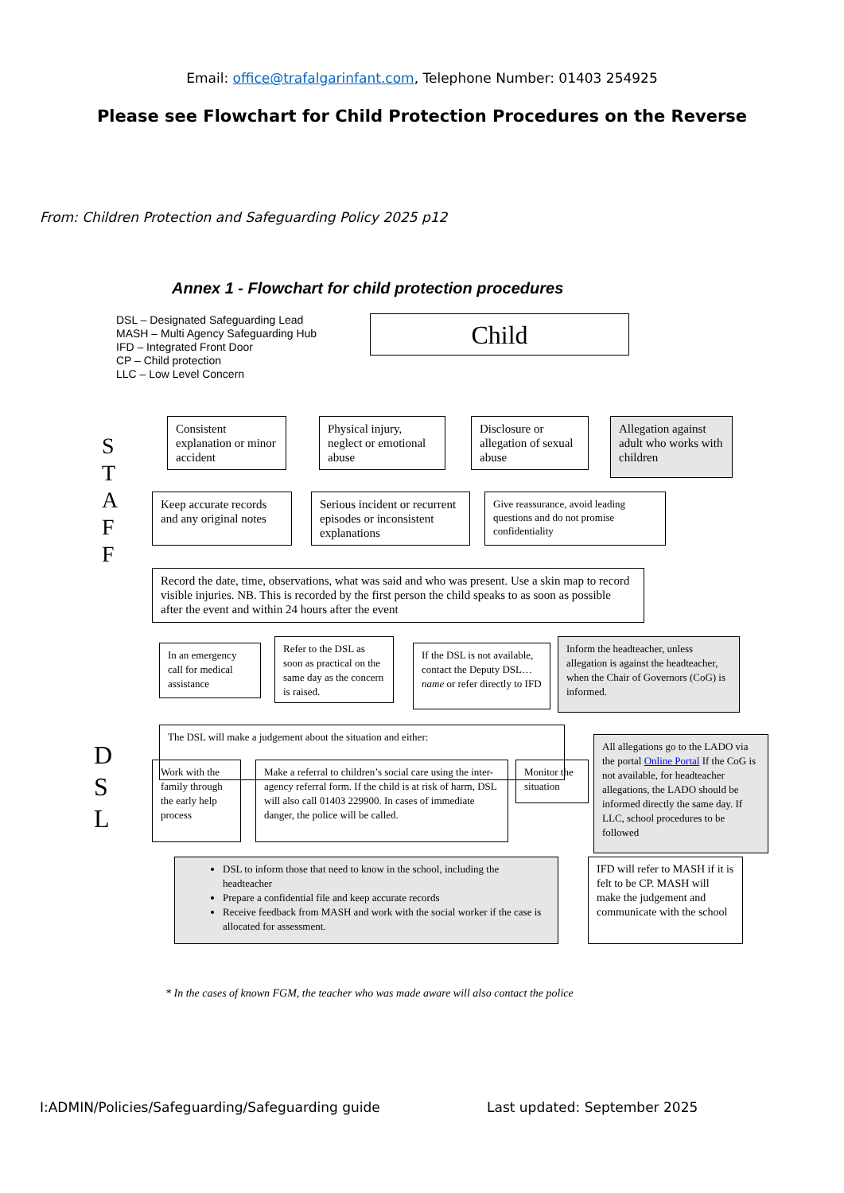Email: office@trafalgarinfant.com, Telephone Number: 01403 254925
Please see Flowchart for Child Protection Procedures on the Reverse
From: Children Protection and Safeguarding Policy 2025 p12
Annex 1 - Flowchart for child protection procedures
S
T
A
F
F
D
S
L
DSL – Designated Safeguarding Lead
MASH – Multi Agency Safeguarding Hub
IFD – Integrated Front Door
CP – Child protection
LLC – Low Level Concern
Child
Consistent explanation or minor accident
Physical injury, neglect or emotional abuse
Disclosure or allegation of sexual abuse
Allegation against adult who works with children
Keep accurate records and any original notes
Serious incident or recurrent episodes or inconsistent explanations
Give reassurance, avoid leading questions and do not promise confidentiality
Record the date, time, observations, what was said and who was present. Use a skin map to record visible injuries. NB. This is recorded by the first person the child speaks to as soon as possible after the event and within 24 hours after the event
In an emergency call for medical assistance
Refer to the DSL as soon as practical on the same day as the concern is raised.
If the DSL is not available, contact the Deputy DSL…name or refer directly to IFD
Inform the headteacher, unless allegation is against the headteacher, when the Chair of Governors (CoG) is informed.
The DSL will make a judgement about the situation and either:
All allegations go to the LADO via the portal Online Portal If the CoG is not available, for headteacher allegations, the LADO should be informed directly the same day. If LLC, school procedures to be followed
Work with the family through the early help process
Make a referral to children’s social care using the inter-agency referral form. If the child is at risk of harm, DSL will also call 01403 229900. In cases of immediate danger, the police will be called.
Monitor the situation
DSL to inform those that need to know in the school, including the headteacher
Prepare a confidential file and keep accurate records
Receive feedback from MASH and work with the social worker if the case is allocated for assessment.
IFD will refer to MASH if it is felt to be CP. MASH will make the judgement and communicate with the school
* In the cases of known FGM, the teacher who was made aware will also contact the police
I:ADMIN/Policies/Safeguarding/Safeguarding guide Last updated: September 2025